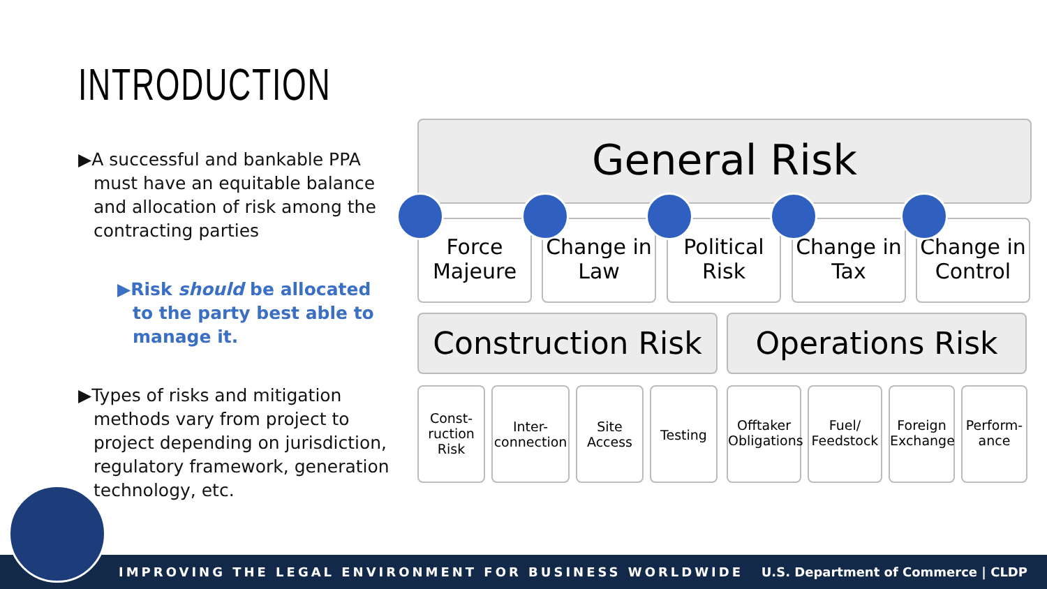INTRODUCTION
▶A successful and bankable PPA must have an equitable balance and allocation of risk among the contracting parties
▶Risk should be allocated to the party best able to manage it.
▶Types of risks and mitigation methods vary from project to project depending on jurisdiction, regulatory framework, generation technology, etc.
General Risk
Force Majeure
Change in Law
Political Risk
Change in Tax
Change in Control
Construction Risk
Operations Risk
Const-ruction Risk
Inter-connection
Site Access
Testing
Offtaker Obligations
Fuel/ Feedstock
Foreign Exchange
Perform-ance
IMPROVING THE LEGAL ENVIRONMENT FOR BUSINESS WORLDWIDE U.S. Department of Commerce | CLDP